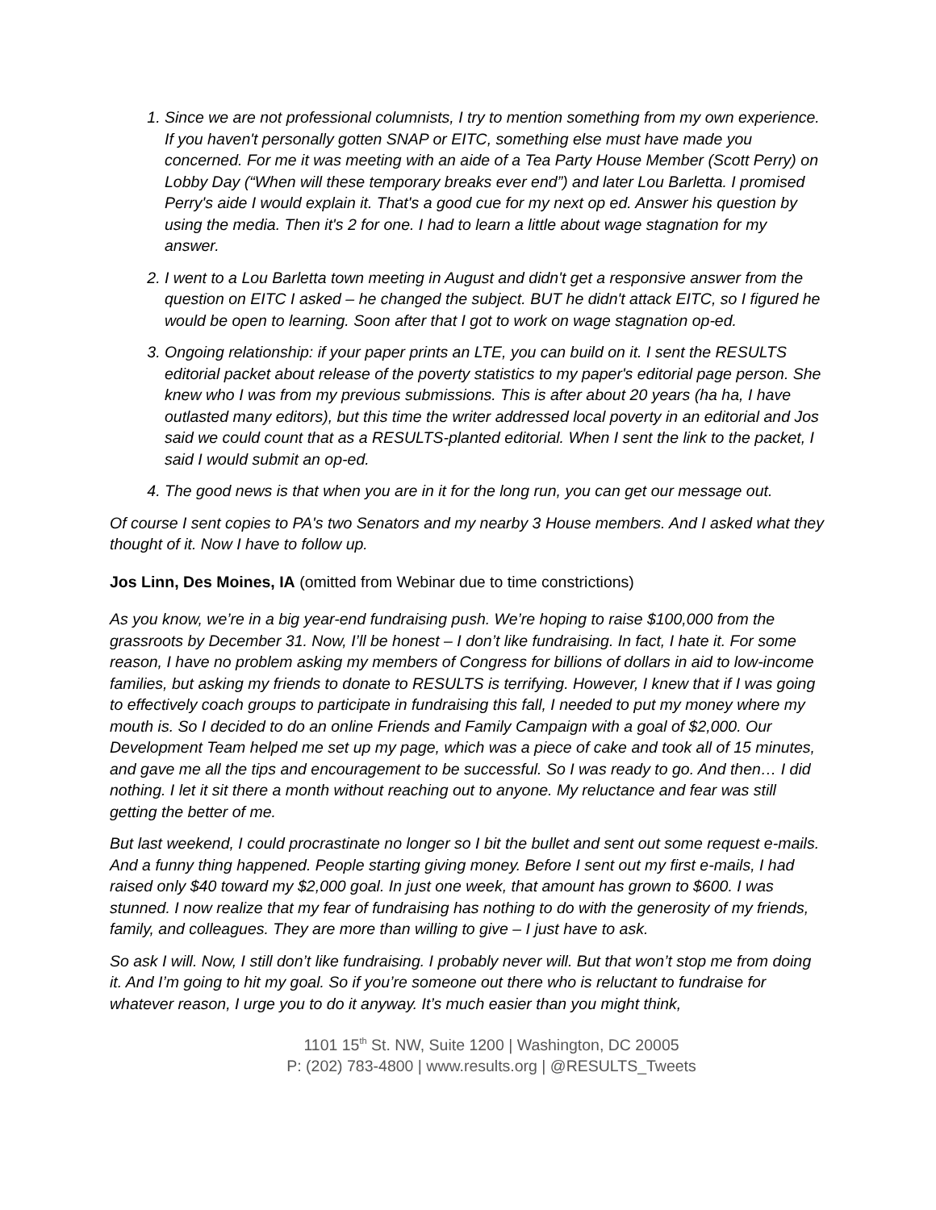1. Since we are not professional columnists, I try to mention something from my own experience. If you haven't personally gotten SNAP or EITC, something else must have made you concerned. For me it was meeting with an aide of a Tea Party House Member (Scott Perry) on Lobby Day (“When will these temporary breaks ever end”) and later Lou Barletta. I promised Perry's aide I would explain it. That's a good cue for my next op ed. Answer his question by using the media. Then it's 2 for one. I had to learn a little about wage stagnation for my answer.
2. I went to a Lou Barletta town meeting in August and didn't get a responsive answer from the question on EITC I asked – he changed the subject. BUT he didn't attack EITC, so I figured he would be open to learning. Soon after that I got to work on wage stagnation op-ed.
3. Ongoing relationship: if your paper prints an LTE, you can build on it. I sent the RESULTS editorial packet about release of the poverty statistics to my paper's editorial page person. She knew who I was from my previous submissions. This is after about 20 years (ha ha, I have outlasted many editors), but this time the writer addressed local poverty in an editorial and Jos said we could count that as a RESULTS-planted editorial. When I sent the link to the packet, I said I would submit an op-ed.
4. The good news is that when you are in it for the long run, you can get our message out.
Of course I sent copies to PA's two Senators and my nearby 3 House members. And I asked what they thought of it. Now I have to follow up.
Jos Linn, Des Moines, IA (omitted from Webinar due to time constrictions)
As you know, we’re in a big year-end fundraising push. We’re hoping to raise $100,000 from the grassroots by December 31. Now, I’ll be honest – I don’t like fundraising. In fact, I hate it. For some reason, I have no problem asking my members of Congress for billions of dollars in aid to low-income families, but asking my friends to donate to RESULTS is terrifying. However, I knew that if I was going to effectively coach groups to participate in fundraising this fall, I needed to put my money where my mouth is. So I decided to do an online Friends and Family Campaign with a goal of $2,000. Our Development Team helped me set up my page, which was a piece of cake and took all of 15 minutes, and gave me all the tips and encouragement to be successful. So I was ready to go. And then… I did nothing. I let it sit there a month without reaching out to anyone. My reluctance and fear was still getting the better of me.
But last weekend, I could procrastinate no longer so I bit the bullet and sent out some request e-mails. And a funny thing happened. People starting giving money. Before I sent out my first e-mails, I had raised only $40 toward my $2,000 goal. In just one week, that amount has grown to $600. I was stunned. I now realize that my fear of fundraising has nothing to do with the generosity of my friends, family, and colleagues. They are more than willing to give – I just have to ask.
So ask I will. Now, I still don’t like fundraising. I probably never will. But that won’t stop me from doing it. And I’m going to hit my goal. So if you’re someone out there who is reluctant to fundraise for whatever reason, I urge you to do it anyway. It’s much easier than you might think,
1101 15<sup>th</sup> St. NW, Suite 1200 | Washington, DC 20005
P: (202) 783-4800 | www.results.org | @RESULTS_Tweets